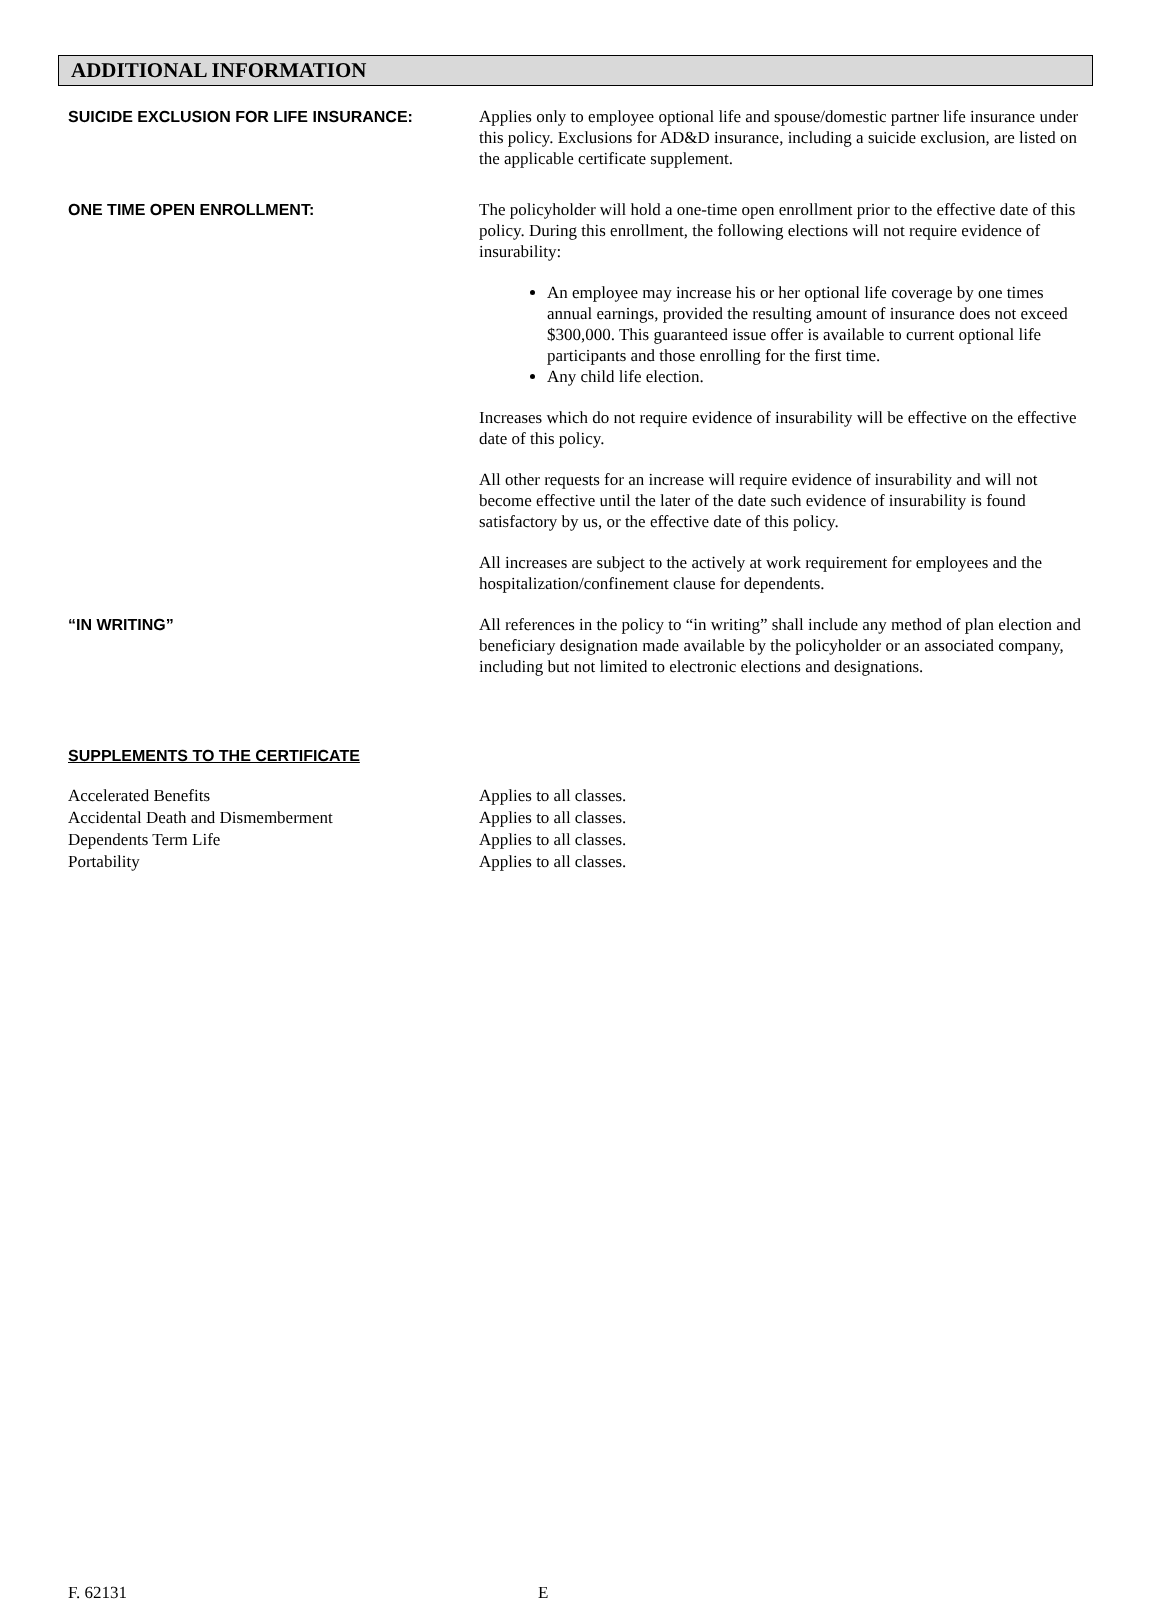ADDITIONAL INFORMATION
SUICIDE EXCLUSION FOR LIFE INSURANCE: Applies only to employee optional life and spouse/domestic partner life insurance under this policy. Exclusions for AD&D insurance, including a suicide exclusion, are listed on the applicable certificate supplement.
ONE TIME OPEN ENROLLMENT: The policyholder will hold a one-time open enrollment prior to the effective date of this policy. During this enrollment, the following elections will not require evidence of insurability:
An employee may increase his or her optional life coverage by one times annual earnings, provided the resulting amount of insurance does not exceed $300,000. This guaranteed issue offer is available to current optional life participants and those enrolling for the first time.
Any child life election.
Increases which do not require evidence of insurability will be effective on the effective date of this policy.
All other requests for an increase will require evidence of insurability and will not become effective until the later of the date such evidence of insurability is found satisfactory by us, or the effective date of this policy.
All increases are subject to the actively at work requirement for employees and the hospitalization/confinement clause for dependents.
“IN WRITING” All references in the policy to “in writing” shall include any method of plan election and beneficiary designation made available by the policyholder or an associated company, including but not limited to electronic elections and designations.
SUPPLEMENTS TO THE CERTIFICATE
Accelerated Benefits Applies to all classes.
Accidental Death and Dismemberment Applies to all classes.
Dependents Term Life Applies to all classes.
Portability Applies to all classes.
F. 62131 E